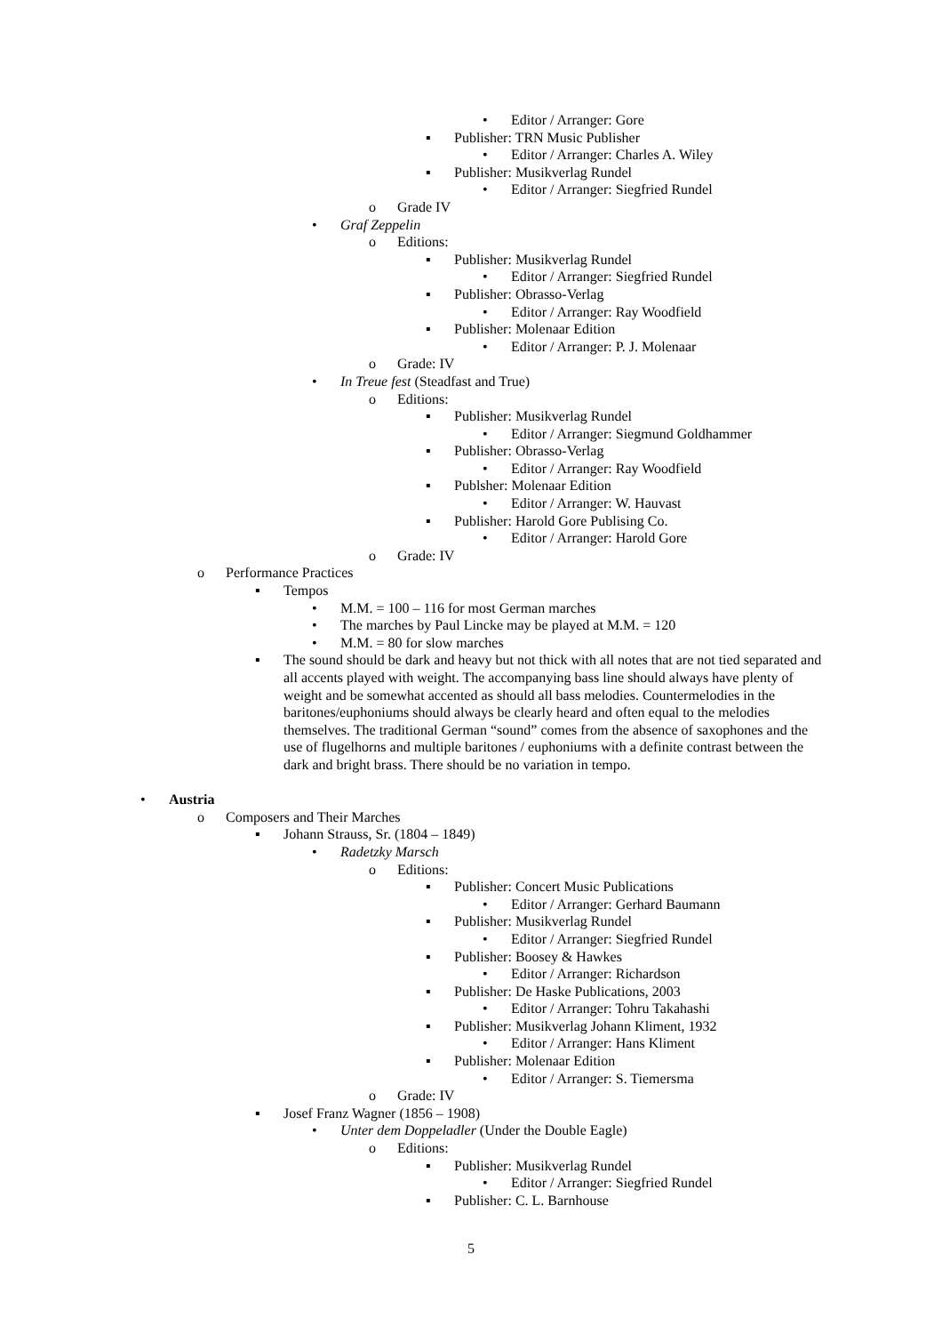• Editor / Arranger: Gore
▪ Publisher: TRN Music Publisher
• Editor / Arranger: Charles A. Wiley
▪ Publisher: Musikverlag Rundel
• Editor / Arranger: Siegfried Rundel
o Grade IV
• Graf Zeppelin
o Editions:
▪ Publisher: Musikverlag Rundel
• Editor / Arranger: Siegfried Rundel
▪ Publisher: Obrasso-Verlag
• Editor / Arranger: Ray Woodfield
▪ Publisher: Molenaar Edition
• Editor / Arranger: P. J. Molenaar
o Grade: IV
• In Treue fest (Steadfast and True)
o Editions:
▪ Publisher: Musikverlag Rundel
• Editor / Arranger: Siegmund Goldhammer
▪ Publisher: Obrasso-Verlag
• Editor / Arranger: Ray Woodfield
▪ Publsher: Molenaar Edition
• Editor / Arranger: W. Hauvast
▪ Publisher: Harold Gore Publising Co.
• Editor / Arranger: Harold Gore
o Grade: IV
o Performance Practices
▪ Tempos
• M.M. = 100 – 116 for most German marches
• The marches by Paul Lincke may be played at M.M. = 120
• M.M. = 80 for slow marches
▪ The sound should be dark and heavy but not thick with all notes that are not tied separated and all accents played with weight. The accompanying bass line should always have plenty of weight and be somewhat accented as should all bass melodies. Countermelodies in the baritones/euphoniums should always be clearly heard and often equal to the melodies themselves. The traditional German “sound” comes from the absence of saxophones and the use of flugelhorns and multiple baritones / euphoniums with a definite contrast between the dark and bright brass. There should be no variation in tempo.
• Austria
o Composers and Their Marches
▪ Johann Strauss, Sr. (1804 – 1849)
• Radetzky Marsch
o Editions:
▪ Publisher: Concert Music Publications
• Editor / Arranger: Gerhard Baumann
▪ Publisher: Musikverlag Rundel
• Editor / Arranger: Siegfried Rundel
▪ Publisher: Boosey & Hawkes
• Editor / Arranger: Richardson
▪ Publisher: De Haske Publications, 2003
• Editor / Arranger: Tohru Takahashi
▪ Publisher: Musikverlag Johann Kliment, 1932
• Editor / Arranger: Hans Kliment
▪ Publisher: Molenaar Edition
• Editor / Arranger: S. Tiemersma
o Grade: IV
▪ Josef Franz Wagner (1856 – 1908)
• Unter dem Doppeladler (Under the Double Eagle)
o Editions:
▪ Publisher: Musikverlag Rundel
• Editor / Arranger: Siegfried Rundel
▪ Publisher: C. L. Barnhouse
5